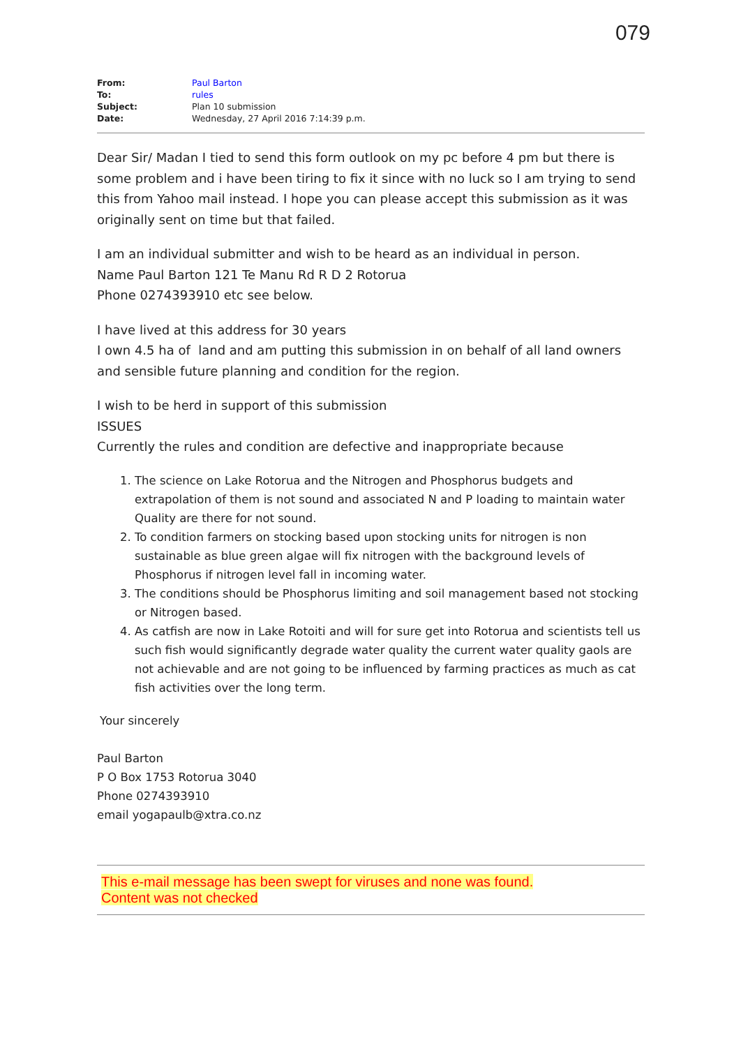079
| From: | Paul Barton |
| To: | rules |
| Subject: | Plan 10 submission |
| Date: | Wednesday, 27 April 2016 7:14:39 p.m. |
Dear Sir/ Madan I tied to send this form outlook on my pc before 4 pm but there is some problem and i have been tiring to fix it since with no luck so I am trying to send this from Yahoo mail instead. I hope you can please accept this submission as it was originally sent on time but that failed.
I am an individual submitter and wish to be heard as an individual in person.
Name Paul Barton 121 Te Manu Rd R D 2 Rotorua
Phone 0274393910 etc see below.
I have lived at this address for 30 years
I own 4.5 ha of land and am putting this submission in on behalf of all land owners and sensible future planning and condition for the region.
I wish to be herd in support of this submission
ISSUES
Currently the rules and condition are defective and inappropriate because
1. The science on Lake Rotorua and the Nitrogen and Phosphorus budgets and extrapolation of them is not sound and associated N and P loading to maintain water Quality are there for not sound.
2. To condition farmers on stocking based upon stocking units for nitrogen is non sustainable as blue green algae will fix nitrogen with the background levels of Phosphorus if nitrogen level fall in incoming water.
3. The conditions should be Phosphorus limiting and soil management based not stocking or Nitrogen based.
4. As catfish are now in Lake Rotoiti and will for sure get into Rotorua and scientists tell us such fish would significantly degrade water quality the current water quality gaols are not achievable and are not going to be influenced by farming practices as much as cat fish activities over the long term.
Your sincerely
Paul Barton
P O Box 1753 Rotorua 3040
Phone 0274393910
email yogapaulb@xtra.co.nz
This e-mail message has been swept for viruses and none was found.
Content was not checked